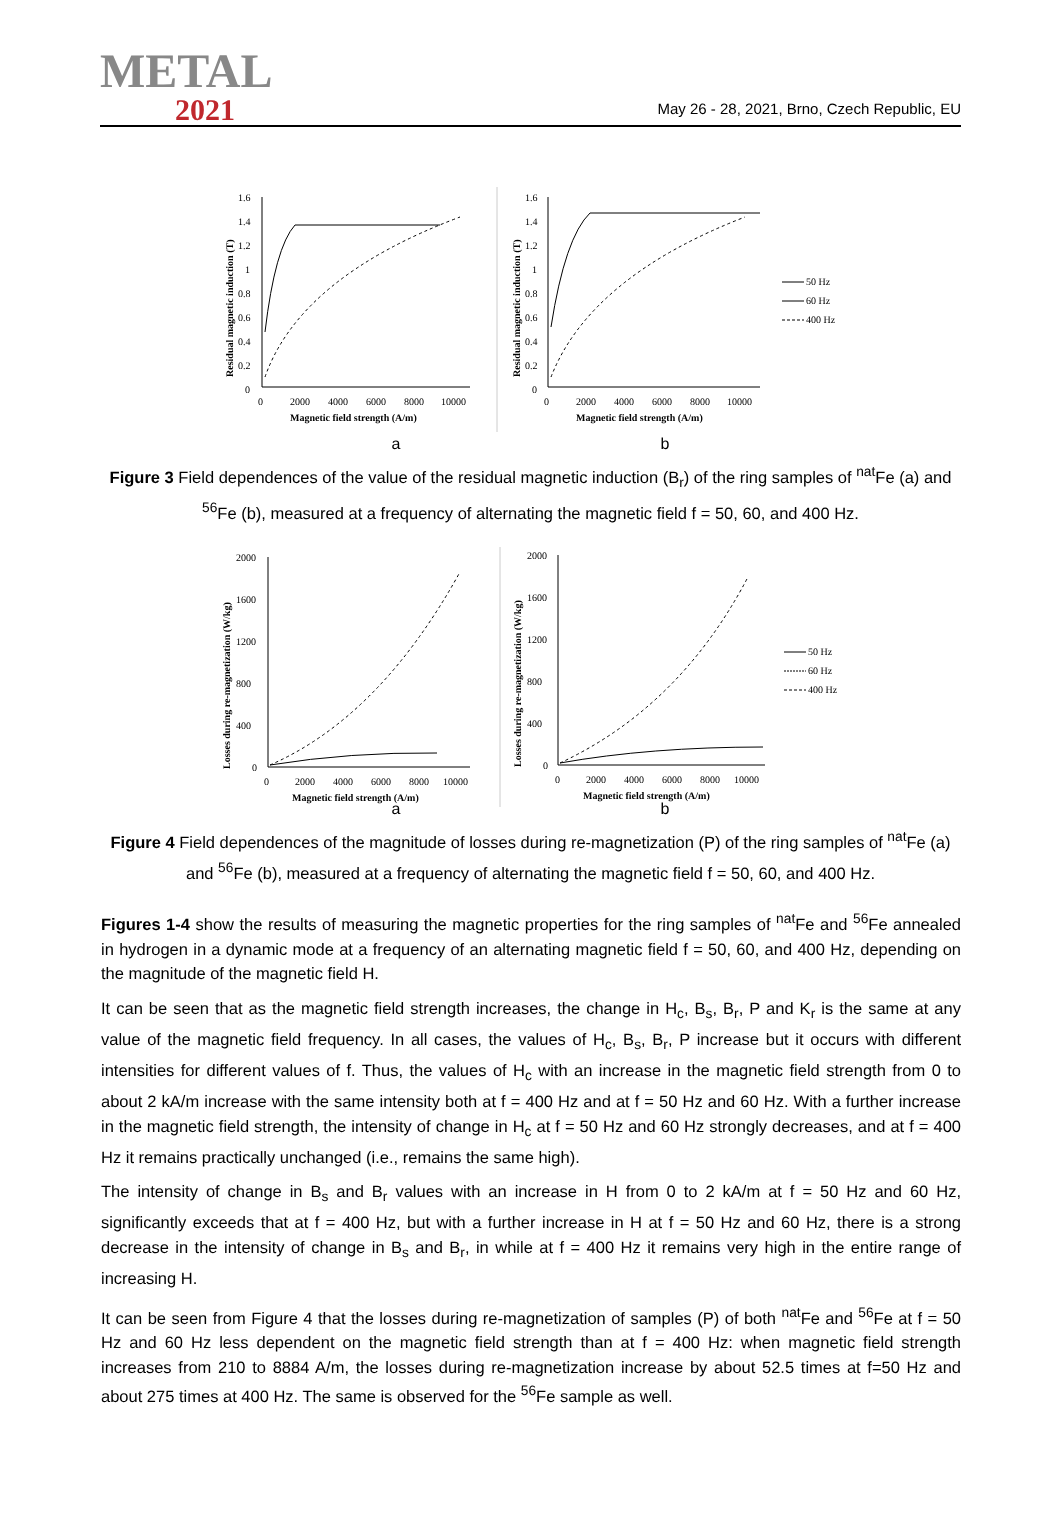METAL
2021
May 26 - 28, 2021, Brno, Czech Republic, EU
1.6
1.4
1.2
1
0.8
0.6
0.4
0.2
0
0
2000
4000
6000
8000
10000
Magnetic field strength (A/m)
Residual magnetic induction (T)
1.6
1.4
1.2
1
0.8
0.6
0.4
0.2
0
0
2000
4000
6000
8000
10000
Magnetic field strength (A/m)
Residual magnetic induction (T)
50 Hz
60 Hz
400 Hz
a b
Figure 3 Field dependences of the value of the residual magnetic induction (B<sub>r</sub>) of the ring samples of <sup>nat</sup>Fe (a) and <sup>56</sup>Fe (b), measured at a frequency of alternating the magnetic field f = 50, 60, and 400 Hz.
2000
1600
1200
800
400
0
0
2000
4000
6000
8000
10000
Magnetic field strength (A/m)
Losses during re-magnetization (W/kg)
2000
1600
1200
800
400
0
0
2000
4000
6000
8000
10000
Magnetic field strength (A/m)
Losses during re-magnetization (W/kg)
50 Hz
60 Hz
400 Hz
a b
Figure 4 Field dependences of the magnitude of losses during re-magnetization (P) of the ring samples of <sup>nat</sup>Fe (a) and <sup>56</sup>Fe (b), measured at a frequency of alternating the magnetic field f = 50, 60, and 400 Hz.
Figures 1-4 show the results of measuring the magnetic properties for the ring samples of <sup>nat</sup>Fe and <sup>56</sup>Fe annealed in hydrogen in a dynamic mode at a frequency of an alternating magnetic field f = 50, 60, and 400 Hz, depending on the magnitude of the magnetic field H.
It can be seen that as the magnetic field strength increases, the change in H<sub>c</sub>, B<sub>s</sub>, B<sub>r</sub>, P and K<sub>r</sub> is the same at any value of the magnetic field frequency. In all cases, the values of H<sub>c</sub>, B<sub>s</sub>, B<sub>r</sub>, P increase but it occurs with different intensities for different values of f. Thus, the values of H<sub>c</sub> with an increase in the magnetic field strength from 0 to about 2 kA/m increase with the same intensity both at f = 400 Hz and at f = 50 Hz and 60 Hz. With a further increase in the magnetic field strength, the intensity of change in H<sub>c</sub> at f = 50 Hz and 60 Hz strongly decreases, and at f = 400 Hz it remains practically unchanged (i.e., remains the same high).
The intensity of change in B<sub>s</sub> and B<sub>r</sub> values with an increase in H from 0 to 2 kA/m at f = 50 Hz and 60 Hz, significantly exceeds that at f = 400 Hz, but with a further increase in H at f = 50 Hz and 60 Hz, there is a strong decrease in the intensity of change in B<sub>s</sub> and B<sub>r</sub>, in while at f = 400 Hz it remains very high in the entire range of increasing H.
It can be seen from Figure 4 that the losses during re-magnetization of samples (P) of both <sup>nat</sup>Fe and <sup>56</sup>Fe at f = 50 Hz and 60 Hz less dependent on the magnetic field strength than at f = 400 Hz: when magnetic field strength increases from 210 to 8884 A/m, the losses during re-magnetization increase by about 52.5 times at f=50 Hz and about 275 times at 400 Hz. The same is observed for the <sup>56</sup>Fe sample as well.